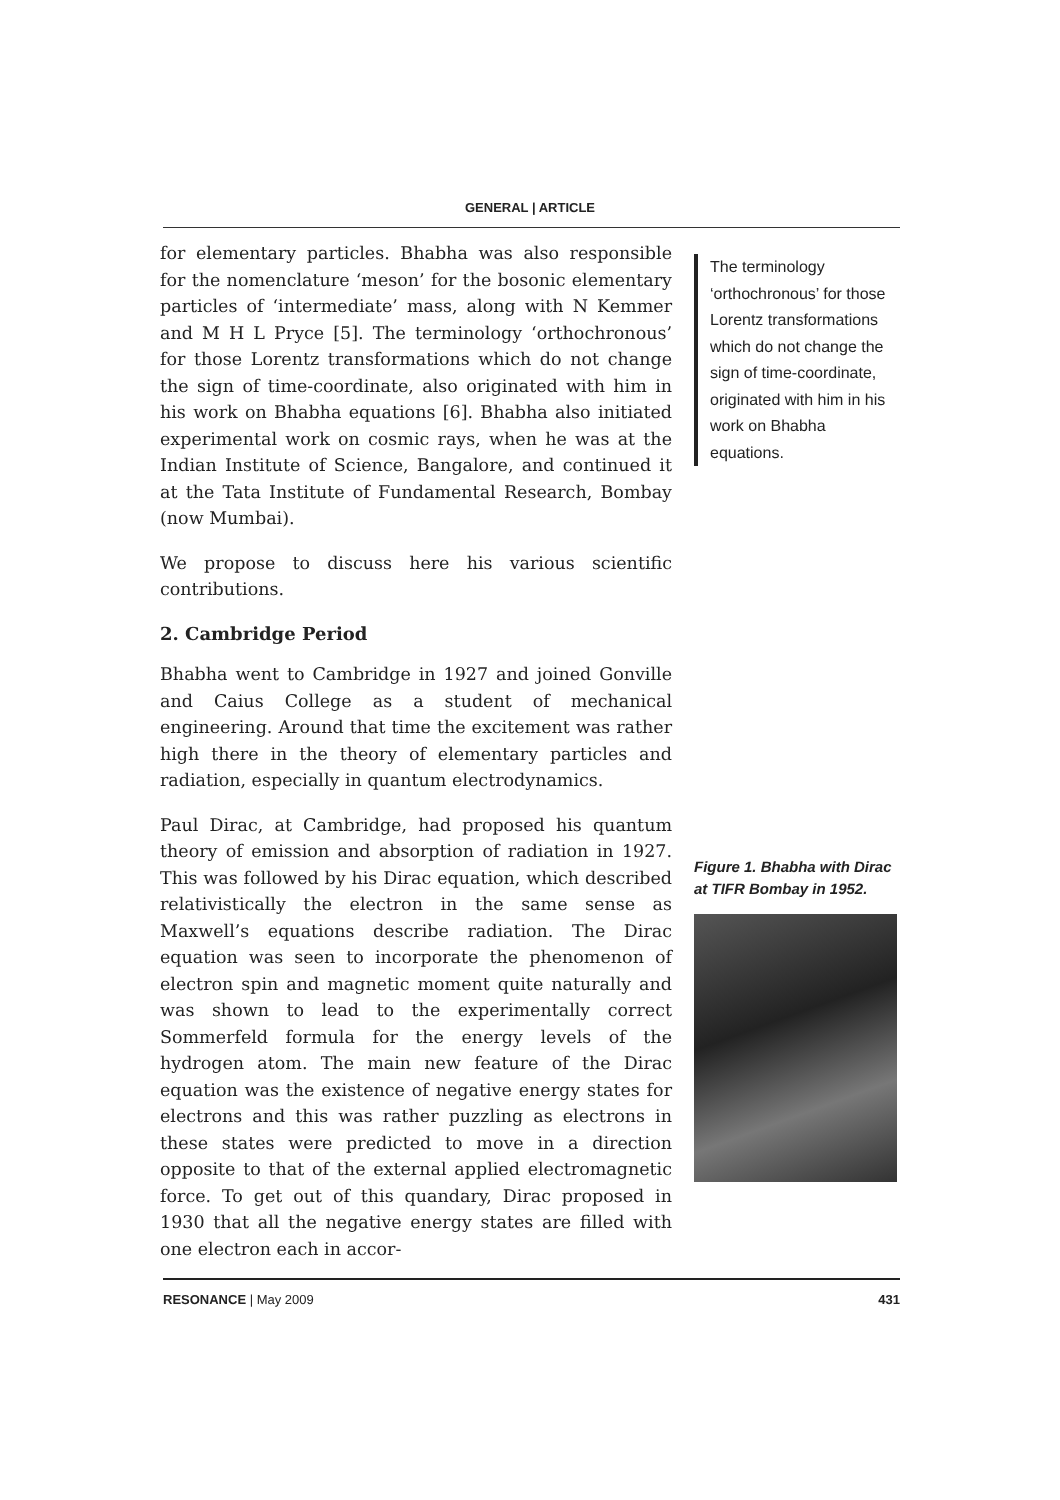GENERAL | ARTICLE
for elementary particles. Bhabha was also responsible for the nomenclature ‘meson’ for the bosonic elementary particles of ‘intermediate’ mass, along with N Kemmer and M H L Pryce [5]. The terminology ‘orthochronous’ for those Lorentz transformations which do not change the sign of time-coordinate, also originated with him in his work on Bhabha equations [6]. Bhabha also initiated experimental work on cosmic rays, when he was at the Indian Institute of Science, Bangalore, and continued it at the Tata Institute of Fundamental Research, Bombay (now Mumbai).
We propose to discuss here his various scientific contributions.
2. Cambridge Period
Bhabha went to Cambridge in 1927 and joined Gonville and Caius College as a student of mechanical engineering. Around that time the excitement was rather high there in the theory of elementary particles and radiation, especially in quantum electrodynamics.
Paul Dirac, at Cambridge, had proposed his quantum theory of emission and absorption of radiation in 1927. This was followed by his Dirac equation, which described relativistically the electron in the same sense as Maxwell’s equations describe radiation. The Dirac equation was seen to incorporate the phenomenon of electron spin and magnetic moment quite naturally and was shown to lead to the experimentally correct Sommerfeld formula for the energy levels of the hydrogen atom. The main new feature of the Dirac equation was the existence of negative energy states for electrons and this was rather puzzling as electrons in these states were predicted to move in a direction opposite to that of the external applied electromagnetic force. To get out of this quandary, Dirac proposed in 1930 that all the negative energy states are filled with one electron each in accor-
The terminology ‘orthochronous’ for those Lorentz transformations which do not change the sign of time-coordinate, originated with him in his work on Bhabha equations.
Figure 1. Bhabha with Dirac at TIFR Bombay in 1952.
RESONANCE | May 2009 431